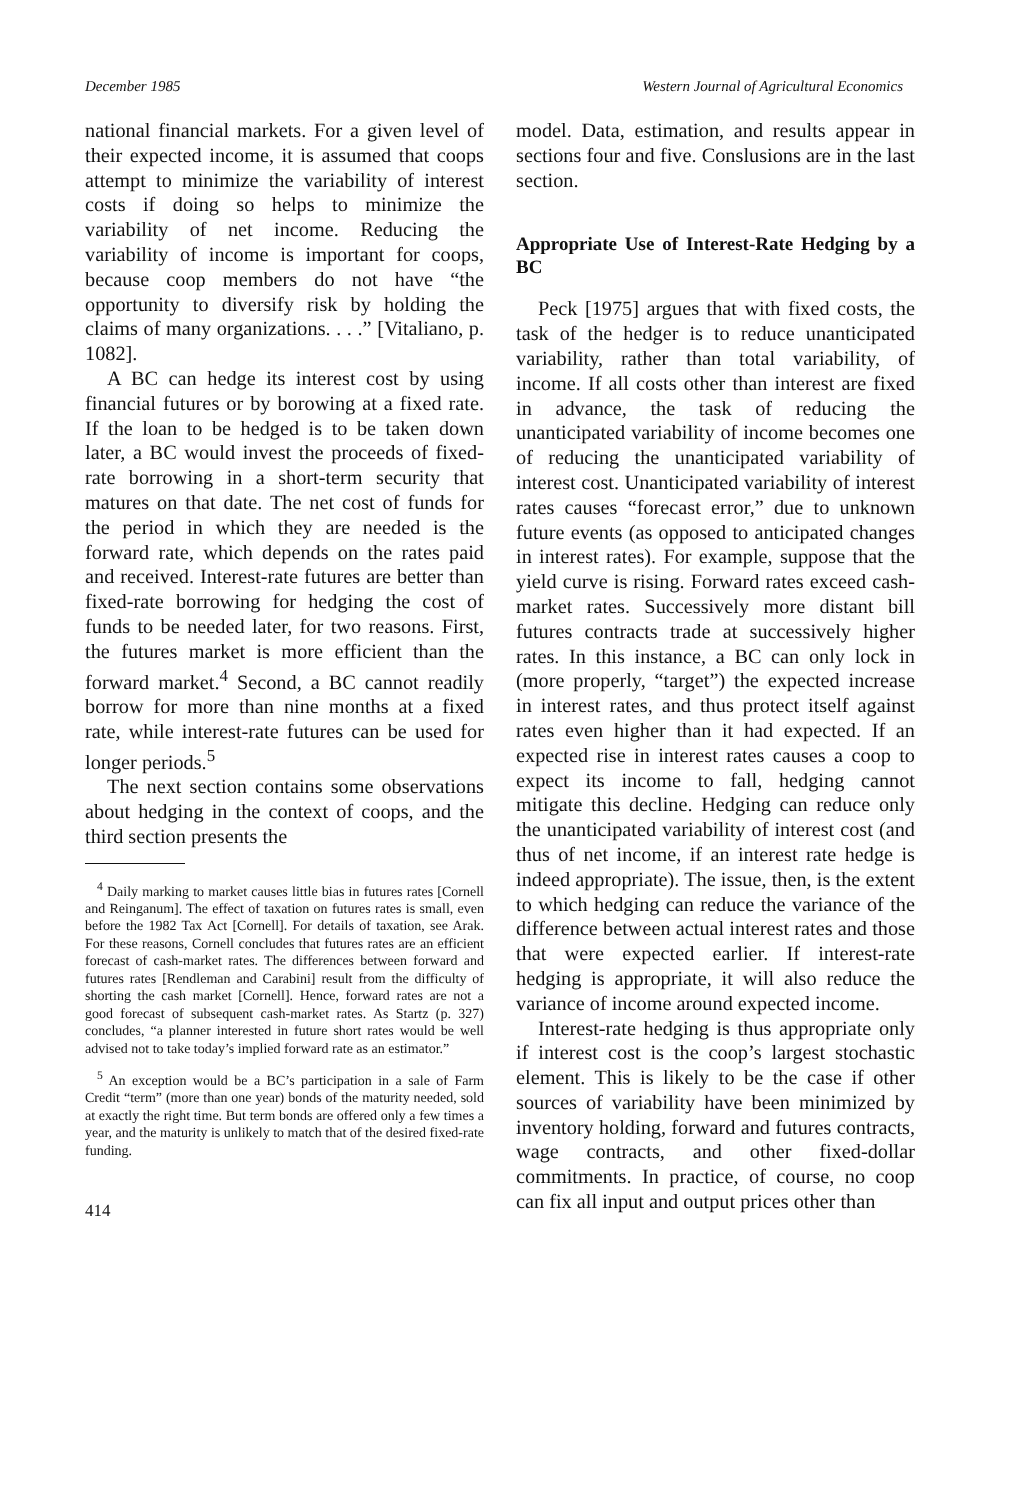December 1985 Western Journal of Agricultural Economics
national financial markets. For a given level of their expected income, it is assumed that coops attempt to minimize the variability of interest costs if doing so helps to minimize the variability of net income. Reducing the variability of income is important for coops, because coop members do not have “the opportunity to diversify risk by holding the claims of many organizations. . . .” [Vitaliano, p. 1082].
A BC can hedge its interest cost by using financial futures or by borowing at a fixed rate. If the loan to be hedged is to be taken down later, a BC would invest the proceeds of fixed-rate borrowing in a short-term security that matures on that date. The net cost of funds for the period in which they are needed is the forward rate, which depends on the rates paid and received. Interest-rate futures are better than fixed-rate borrowing for hedging the cost of funds to be needed later, for two reasons. First, the futures market is more efficient than the forward market.<sup>4</sup> Second, a BC cannot readily borrow for more than nine months at a fixed rate, while interest-rate futures can be used for longer periods.<sup>5</sup>
The next section contains some observations about hedging in the context of coops, and the third section presents the
<sup>4</sup> Daily marking to market causes little bias in futures rates [Cornell and Reinganum]. The effect of taxation on futures rates is small, even before the 1982 Tax Act [Cornell]. For details of taxation, see Arak. For these reasons, Cornell concludes that futures rates are an efficient forecast of cash-market rates. The differences between forward and futures rates [Rendleman and Carabini] result from the difficulty of shorting the cash market [Cornell]. Hence, forward rates are not a good forecast of subsequent cash-market rates. As Startz (p. 327) concludes, “a planner interested in future short rates would be well advised not to take today’s implied forward rate as an estimator.”
<sup>5</sup> An exception would be a BC’s participation in a sale of Farm Credit “term” (more than one year) bonds of the maturity needed, sold at exactly the right time. But term bonds are offered only a few times a year, and the maturity is unlikely to match that of the desired fixed-rate funding.
414
model. Data, estimation, and results appear in sections four and five. Conslusions are in the last section.
Appropriate Use of Interest-Rate Hedging by a BC
Peck [1975] argues that with fixed costs, the task of the hedger is to reduce unanticipated variability, rather than total variability, of income. If all costs other than interest are fixed in advance, the task of reducing the unanticipated variability of income becomes one of reducing the unanticipated variability of interest cost. Unanticipated variability of interest rates causes “forecast error,” due to unknown future events (as opposed to anticipated changes in interest rates). For example, suppose that the yield curve is rising. Forward rates exceed cash-market rates. Successively more distant bill futures contracts trade at successively higher rates. In this instance, a BC can only lock in (more properly, “target”) the expected increase in interest rates, and thus protect itself against rates even higher than it had expected. If an expected rise in interest rates causes a coop to expect its income to fall, hedging cannot mitigate this decline. Hedging can reduce only the unanticipated variability of interest cost (and thus of net income, if an interest rate hedge is indeed appropriate). The issue, then, is the extent to which hedging can reduce the variance of the difference between actual interest rates and those that were expected earlier. If interest-rate hedging is appropriate, it will also reduce the variance of income around expected income.
Interest-rate hedging is thus appropriate only if interest cost is the coop’s largest stochastic element. This is likely to be the case if other sources of variability have been minimized by inventory holding, forward and futures contracts, wage contracts, and other fixed-dollar commitments. In practice, of course, no coop can fix all input and output prices other than